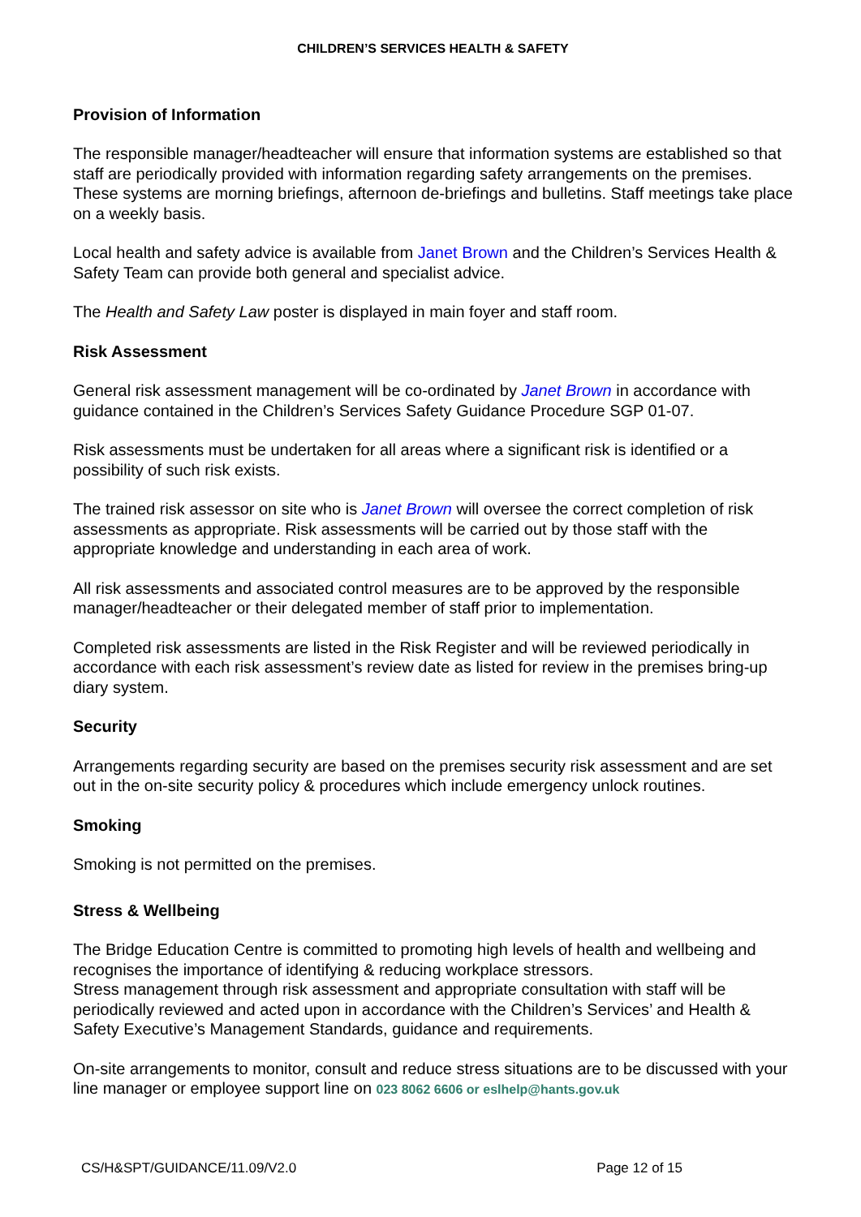CHILDREN’S SERVICES HEALTH & SAFETY
Provision of Information
The responsible manager/headteacher will ensure that information systems are established so that staff are periodically provided with information regarding safety arrangements on the premises. These systems are morning briefings, afternoon de-briefings and bulletins. Staff meetings take place on a weekly basis.
Local health and safety advice is available from Janet Brown and the Children’s Services Health & Safety Team can provide both general and specialist advice.
The Health and Safety Law poster is displayed in main foyer and staff room.
Risk Assessment
General risk assessment management will be co-ordinated by Janet Brown in accordance with guidance contained in the Children’s Services Safety Guidance Procedure SGP 01-07.
Risk assessments must be undertaken for all areas where a significant risk is identified or a possibility of such risk exists.
The trained risk assessor on site who is Janet Brown will oversee the correct completion of risk assessments as appropriate. Risk assessments will be carried out by those staff with the appropriate knowledge and understanding in each area of work.
All risk assessments and associated control measures are to be approved by the responsible manager/headteacher or their delegated member of staff prior to implementation.
Completed risk assessments are listed in the Risk Register and will be reviewed periodically in accordance with each risk assessment’s review date as listed for review in the premises bring-up diary system.
Security
Arrangements regarding security are based on the premises security risk assessment and are set out in the on-site security policy & procedures which include emergency unlock routines.
Smoking
Smoking is not permitted on the premises.
Stress & Wellbeing
The Bridge Education Centre is committed to promoting high levels of health and wellbeing and recognises the importance of identifying & reducing workplace stressors.
Stress management through risk assessment and appropriate consultation with staff will be periodically reviewed and acted upon in accordance with the Children’s Services’ and Health & Safety Executive’s Management Standards, guidance and requirements.
On-site arrangements to monitor, consult and reduce stress situations are to be discussed with your line manager or employee support line on 023 8062 6606 or eslhelp@hants.gov.uk
CS/H&SPT/GUIDANCE/11.09/V2.0 Page 12 of 15